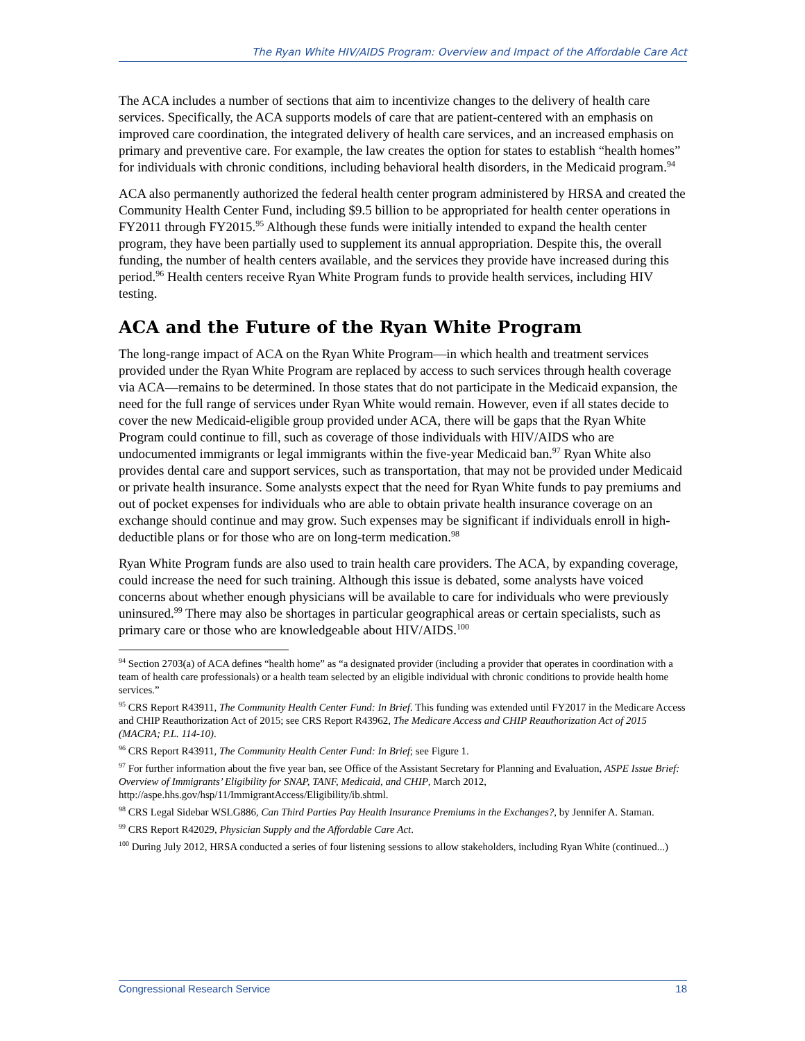The Ryan White HIV/AIDS Program: Overview and Impact of the Affordable Care Act
The ACA includes a number of sections that aim to incentivize changes to the delivery of health care services. Specifically, the ACA supports models of care that are patient-centered with an emphasis on improved care coordination, the integrated delivery of health care services, and an increased emphasis on primary and preventive care. For example, the law creates the option for states to establish “health homes” for individuals with chronic conditions, including behavioral health disorders, in the Medicaid program.<sup>94</sup>
ACA also permanently authorized the federal health center program administered by HRSA and created the Community Health Center Fund, including $9.5 billion to be appropriated for health center operations in FY2011 through FY2015.<sup>95</sup> Although these funds were initially intended to expand the health center program, they have been partially used to supplement its annual appropriation. Despite this, the overall funding, the number of health centers available, and the services they provide have increased during this period.<sup>96</sup> Health centers receive Ryan White Program funds to provide health services, including HIV testing.
ACA and the Future of the Ryan White Program
The long-range impact of ACA on the Ryan White Program—in which health and treatment services provided under the Ryan White Program are replaced by access to such services through health coverage via ACA—remains to be determined. In those states that do not participate in the Medicaid expansion, the need for the full range of services under Ryan White would remain. However, even if all states decide to cover the new Medicaid-eligible group provided under ACA, there will be gaps that the Ryan White Program could continue to fill, such as coverage of those individuals with HIV/AIDS who are undocumented immigrants or legal immigrants within the five-year Medicaid ban.<sup>97</sup> Ryan White also provides dental care and support services, such as transportation, that may not be provided under Medicaid or private health insurance. Some analysts expect that the need for Ryan White funds to pay premiums and out of pocket expenses for individuals who are able to obtain private health insurance coverage on an exchange should continue and may grow. Such expenses may be significant if individuals enroll in high-deductible plans or for those who are on long-term medication.<sup>98</sup>
Ryan White Program funds are also used to train health care providers. The ACA, by expanding coverage, could increase the need for such training. Although this issue is debated, some analysts have voiced concerns about whether enough physicians will be available to care for individuals who were previously uninsured.<sup>99</sup> There may also be shortages in particular geographical areas or certain specialists, such as primary care or those who are knowledgeable about HIV/AIDS.<sup>100</sup>
<sup>94</sup> Section 2703(a) of ACA defines “health home” as “a designated provider (including a provider that operates in coordination with a team of health care professionals) or a health team selected by an eligible individual with chronic conditions to provide health home services.”
<sup>95</sup> CRS Report R43911, The Community Health Center Fund: In Brief. This funding was extended until FY2017 in the Medicare Access and CHIP Reauthorization Act of 2015; see CRS Report R43962, The Medicare Access and CHIP Reauthorization Act of 2015 (MACRA; P.L. 114-10).
<sup>96</sup> CRS Report R43911, The Community Health Center Fund: In Brief; see Figure 1.
<sup>97</sup> For further information about the five year ban, see Office of the Assistant Secretary for Planning and Evaluation, ASPE Issue Brief: Overview of Immigrants’ Eligibility for SNAP, TANF, Medicaid, and CHIP, March 2012, http://aspe.hhs.gov/hsp/11/ImmigrantAccess/Eligibility/ib.shtml.
<sup>98</sup> CRS Legal Sidebar WSLG886, Can Third Parties Pay Health Insurance Premiums in the Exchanges?, by Jennifer A. Staman.
<sup>99</sup> CRS Report R42029, Physician Supply and the Affordable Care Act.
<sup>100</sup> During July 2012, HRSA conducted a series of four listening sessions to allow stakeholders, including Ryan White (continued...)
Congressional Research Service 18